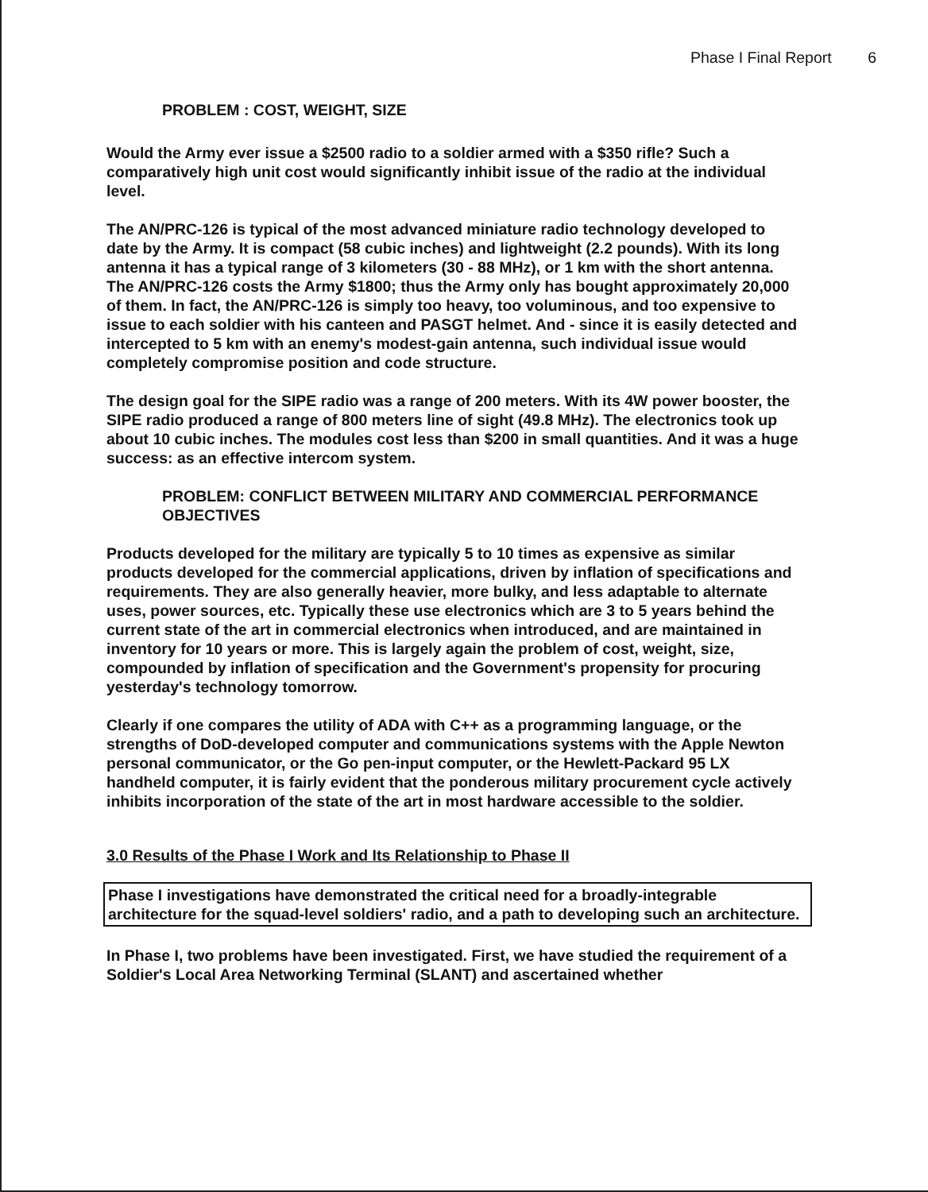Phase I Final Report 6
PROBLEM : COST, WEIGHT, SIZE
Would the Army ever issue a $2500 radio to a soldier armed with a $350 rifle? Such a comparatively high unit cost would significantly inhibit issue of the radio at the individual level.
The AN/PRC-126 is typical of the most advanced miniature radio technology developed to date by the Army. It is compact (58 cubic inches) and lightweight (2.2 pounds). With its long antenna it has a typical range of 3 kilometers (30 - 88 MHz), or 1 km with the short antenna. The AN/PRC-126 costs the Army $1800; thus the Army only has bought approximately 20,000 of them. In fact, the AN/PRC-126 is simply too heavy, too voluminous, and too expensive to issue to each soldier with his canteen and PASGT helmet. And - since it is easily detected and intercepted to 5 km with an enemy's modest-gain antenna, such individual issue would completely compromise position and code structure.
The design goal for the SIPE radio was a range of 200 meters. With its 4W power booster, the SIPE radio produced a range of 800 meters line of sight (49.8 MHz). The electronics took up about 10 cubic inches. The modules cost less than $200 in small quantities. And it was a huge success: as an effective intercom system.
PROBLEM: CONFLICT BETWEEN MILITARY AND COMMERCIAL PERFORMANCE OBJECTIVES
Products developed for the military are typically 5 to 10 times as expensive as similar products developed for the commercial applications, driven by inflation of specifications and requirements. They are also generally heavier, more bulky, and less adaptable to alternate uses, power sources, etc. Typically these use electronics which are 3 to 5 years behind the current state of the art in commercial electronics when introduced, and are maintained in inventory for 10 years or more. This is largely again the problem of cost, weight, size, compounded by inflation of specification and the Government's propensity for procuring yesterday's technology tomorrow.
Clearly if one compares the utility of ADA with C++ as a programming language, or the strengths of DoD-developed computer and communications systems with the Apple Newton personal communicator, or the Go pen-input computer, or the Hewlett-Packard 95 LX handheld computer, it is fairly evident that the ponderous military procurement cycle actively inhibits incorporation of the state of the art in most hardware accessible to the soldier.
3.0 Results of the Phase I Work and Its Relationship to Phase II
Phase I investigations have demonstrated the critical need for a broadly-integrable architecture for the squad-level soldiers' radio, and a path to developing such an architecture.
In Phase I, two problems have been investigated. First, we have studied the requirement of a Soldier's Local Area Networking Terminal (SLANT) and ascertained whether